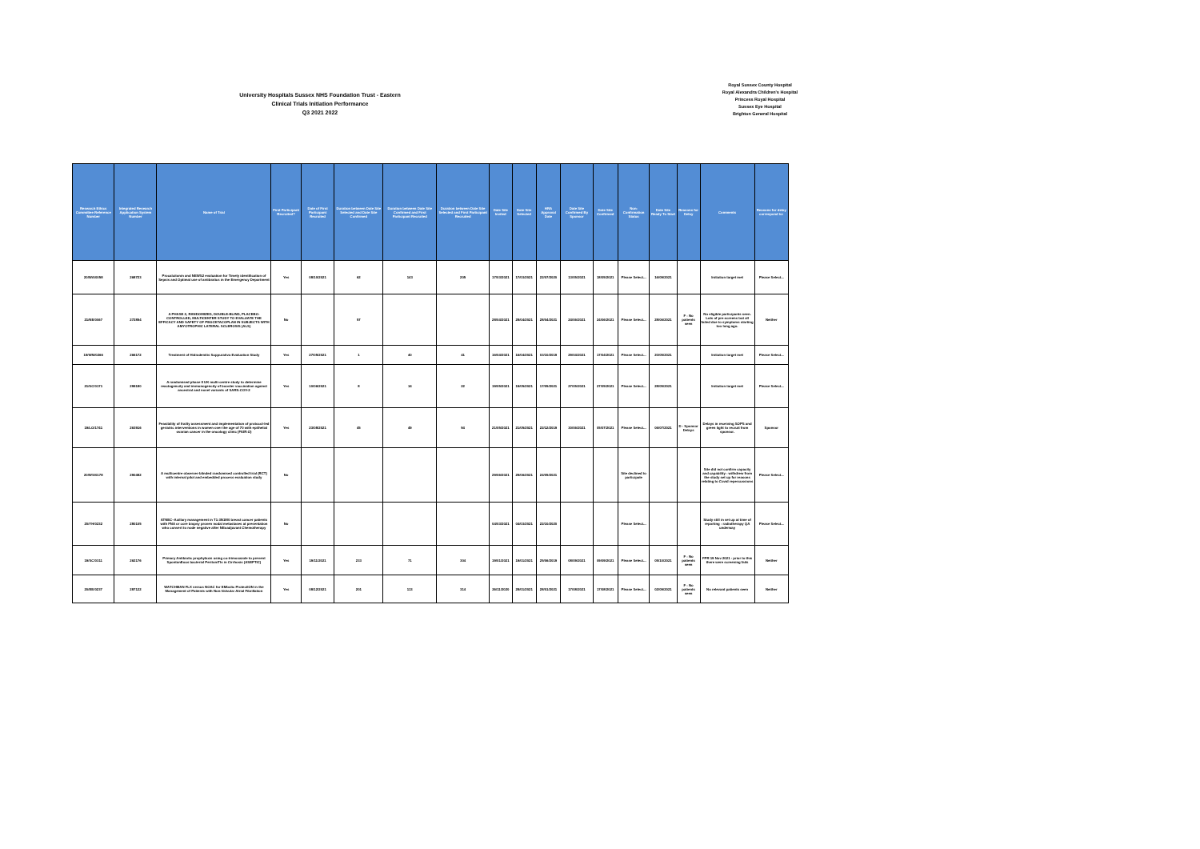University Hospitals Sussex NHS Foundation Trust - Eastern
Clinical Trials Initiation Performance
Q3 2021 2022
Royal Sussex County Hospital
Royal Alexandra Children's Hospital
Princess Royal Hospital
Sussex Eye Hospital
Brighton General Hospital
| Research Ethics Committee Reference Number | Integrated Research Application System Number | Name of Trial | First Participant Recruited? | Date of First Participant Recruited | Duration between Date Site Selected and Date Site Confirmed | Duration between Date Site Confirmed and First Participant Recruited | Duration between Date Site Selected and First Participant Recruited | Date Site Invited | Date Site Selected | HRA Approval Date | Date Site Confirmed By Sponsor | Date Site Confirmed | Non-Confirmation Status | Date Site Ready To Start | Reasons for Delay | Comments | Reasons for delay correspond to: |
| --- | --- | --- | --- | --- | --- | --- | --- | --- | --- | --- | --- | --- | --- | --- | --- | --- | --- |
| 20/WA/0058 | 268723 | Procalcitonin and NEWS2 evaluation for Timely identification of Sepsis and Optimal use of antibiotics in the Emergency Department | Yes | 08/10/2021 | 62 | 143 | 205 | 17/03/2021 | 17/03/2021 | 22/07/2020 | 13/05/2021 | 18/05/2021 | Please Select... | 16/09/2021 | | Initiation target met | Please Select... |
| 21/NE/0067 | 272854 | A PHASE 2, RANDOMIZED, DOUBLE-BLIND, PLACEBO-CONTROLLED, MULTICENTER STUDY TO EVALUATE THE EFFICACY AND SAFETY OF PEGCETACOPLAN IN SUBJECTS WITH AMYOTROPHIC LATERAL SCLEROSIS (ALS) | No | | 57 | | | 28/04/2021 | 28/04/2021 | 28/04/2021 | 24/06/2021 | 24/06/2021 | Please Select... | 28/06/2021 | F - No patients seen | No eligible participants seen. Lots of pre-screens but all failed due to symptoms starting too long ago. | Neither |
| 19/WM/0266 | 266172 | Treatment of Hidradenitis Suppurativa Evaluation Study | Yes | 27/05/2021 | 1 | 40 | 41 | 16/04/2021 | 16/04/2021 | 03/10/2019 | 29/04/2021 | 17/04/2021 | Please Select... | 20/05/2021 | | Initiation target met | Please Select... |
| 21/SC/0171 | 299180 | A randomised phase II UK multi-centre study to determine reactogencity and immunogencity of booster vaccination against ancestral and novel variants of SARS-COV-2 | Yes | 10/06/2021 | 8 | 14 | 22 | 19/05/2021 | 19/05/2021 | 17/05/2021 | 27/05/2021 | 27/05/2021 | Please Select... | 28/05/2021 | | Initiation target met | Please Select... |
| 19/LO/1741 | 263916 | Feasibility of frailty assessment and implementation of protocol-led geriatric interventions in women over the age of 70 with epithelial ovarian cancer in the oncology clinic (FAIR-O) | Yes | 23/08/2021 | 45 | 49 | 94 | 21/05/2021 | 21/05/2021 | 22/12/2019 | 30/06/2021 | 05/07/2021 | Please Select... | 06/07/2021 | D - Sponsor Delays | Delays in receiving SOPS and green light to recruit from sponsor. | Sponsor |
| 20/WS/0178 | 290482 | A multicentre observer-blinded randomised controlled trial (RCT) with internal pilot and embedded process evaluation study | No | | | | | 29/06/2021 | 29/06/2021 | 24/05/2021 | | | Site declined to participate | | | Site did not confirm capacity and capability - withdrew from the study set up for reasons relating to Covid repercussions | Please Select... |
| 20/YH/0232 | 280105 | ATNEC–Axillary management in T1-3N1M0 breast cancer patients with FNA or core biopsy proven nodal metastases at presentation who convert to node negative after NEoadjuvant Chemotherapy | No | | | | | 04/03/2021 | 04/03/2021 | 22/10/2020 | | | Please Select... | | | Study still in set up at time of reporting - radiotherapy QA underway | Please Select... |
| 19/SC/0311 | 262176 | Primary Antibiotic prophylaxis using co-trimoxazole to prevent SpontanEous bacterial PeritoniTIs in Cirrhosis (ASEPTIC) | Yes | 19/11/2021 | 233 | 71 | 304 | 19/01/2021 | 19/01/2021 | 25/06/2019 | 08/09/2021 | 09/09/2021 | Please Select... | 05/10/2021 | F - No patients seen | FPR 19 Nov 2021 - prior to this there were screening fails | Neither |
| 20/EE/0237 | 287122 | WATCHMAN FLX versus NOAC for EMbolic ProtectION in the Management of Patients with Non-Valvular Atrial Fibrillation | Yes | 08/12/2021 | 201 | 113 | 314 | 26/11/2020 | 28/01/2021 | 28/01/2021 | 17/08/2021 | 17/08/2021 | Please Select... | 02/09/2021 | F - No patients seen | No relevant patients seen | Neither |